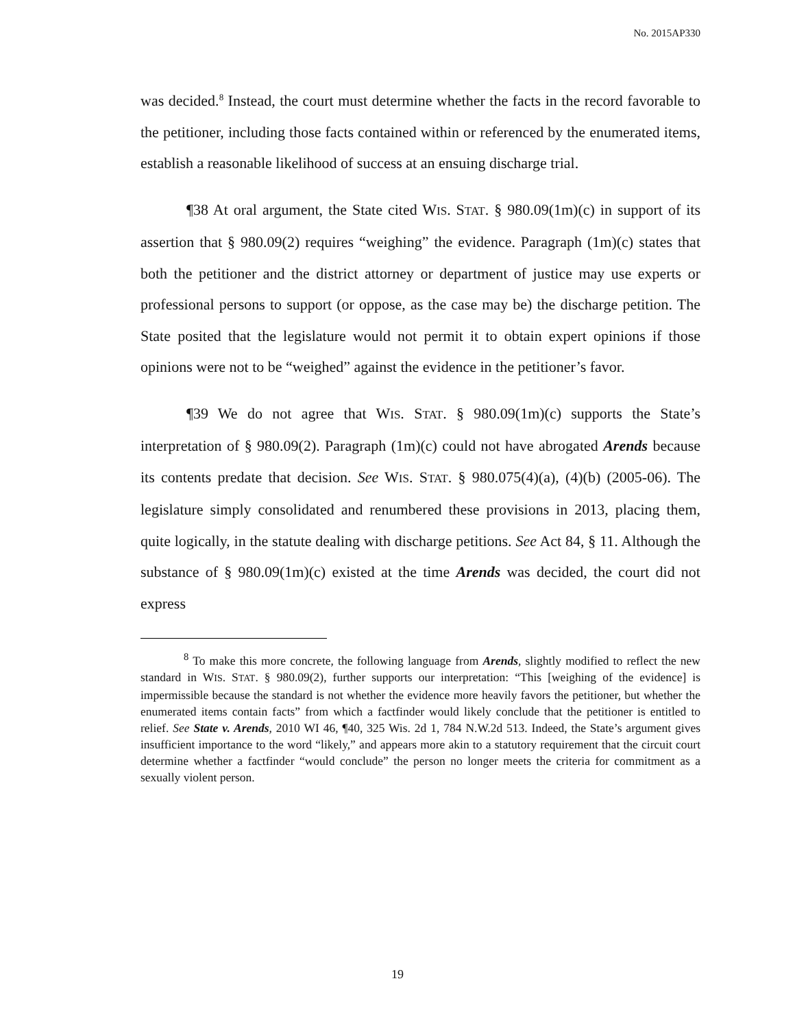No. 2015AP330
was decided.<sup>8</sup> Instead, the court must determine whether the facts in the record favorable to the petitioner, including those facts contained within or referenced by the enumerated items, establish a reasonable likelihood of success at an ensuing discharge trial.
¶38 At oral argument, the State cited WIS. STAT. § 980.09(1m)(c) in support of its assertion that § 980.09(2) requires “weighing” the evidence. Paragraph (1m)(c) states that both the petitioner and the district attorney or department of justice may use experts or professional persons to support (or oppose, as the case may be) the discharge petition. The State posited that the legislature would not permit it to obtain expert opinions if those opinions were not to be “weighed” against the evidence in the petitioner’s favor.
¶39 We do not agree that WIS. STAT. § 980.09(1m)(c) supports the State’s interpretation of § 980.09(2). Paragraph (1m)(c) could not have abrogated Arends because its contents predate that decision. See WIS. STAT. § 980.075(4)(a), (4)(b) (2005-06). The legislature simply consolidated and renumbered these provisions in 2013, placing them, quite logically, in the statute dealing with discharge petitions. See Act 84, § 11. Although the substance of § 980.09(1m)(c) existed at the time Arends was decided, the court did not express
<sup>8</sup> To make this more concrete, the following language from Arends, slightly modified to reflect the new standard in WIS. STAT. § 980.09(2), further supports our interpretation: “This [weighing of the evidence] is impermissible because the standard is not whether the evidence more heavily favors the petitioner, but whether the enumerated items contain facts” from which a factfinder would likely conclude that the petitioner is entitled to relief. See State v. Arends, 2010 WI 46, ¶40, 325 Wis. 2d 1, 784 N.W.2d 513. Indeed, the State’s argument gives insufficient importance to the word “likely,” and appears more akin to a statutory requirement that the circuit court determine whether a factfinder “would conclude” the person no longer meets the criteria for commitment as a sexually violent person.
19